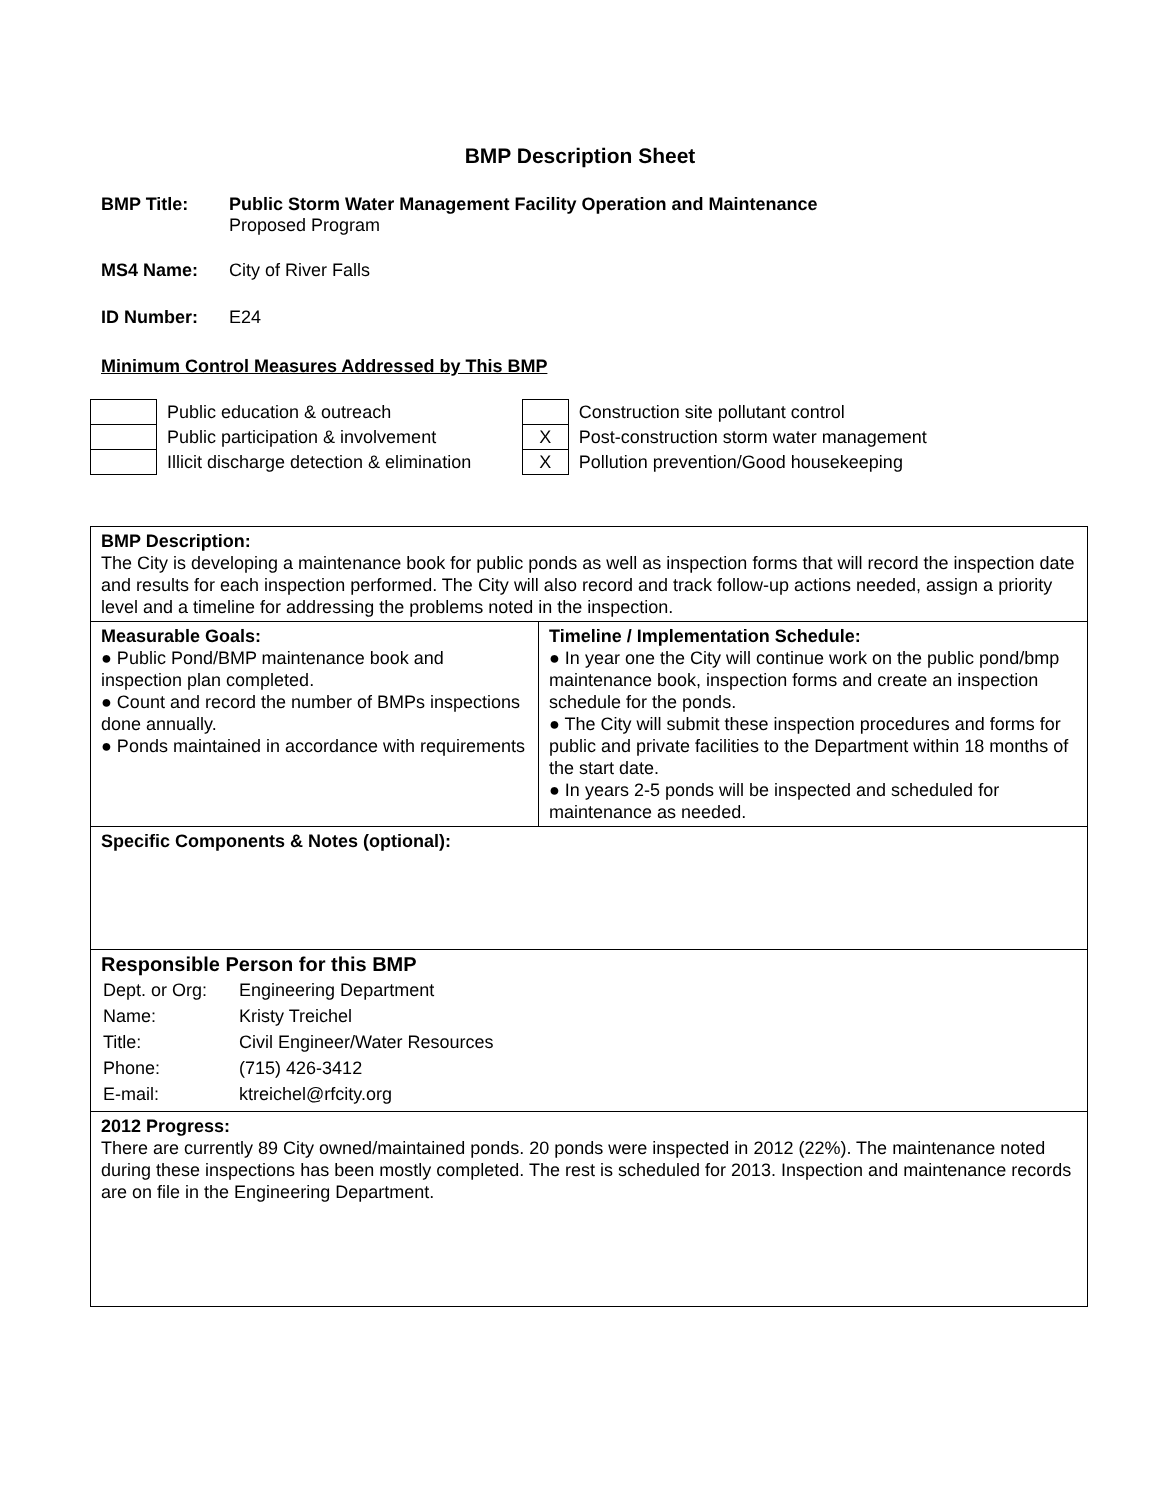BMP Description Sheet
BMP Title: Public Storm Water Management Facility Operation and Maintenance
Proposed Program
MS4 Name: City of River Falls
ID Number: E24
Minimum Control Measures Addressed by This BMP
| | Public education & outreach |
| | Public participation & involvement |
| | Illicit discharge detection & elimination |
| | Construction site pollutant control |
| X | Post-construction storm water management |
| X | Pollution prevention/Good housekeeping |
| BMP Description: The City is developing a maintenance book for public ponds as well as inspection forms that will record the inspection date and results for each inspection performed. The City will also record and track follow-up actions needed, assign a priority level and a timeline for addressing the problems noted in the inspection. | |
| Measurable Goals: ● Public Pond/BMP maintenance book and inspection plan completed. ● Count and record the number of BMPs inspections done annually. ● Ponds maintained in accordance with requirements | Timeline / Implementation Schedule: ● In year one the City will continue work on the public pond/bmp maintenance book, inspection forms and create an inspection schedule for the ponds. ● The City will submit these inspection procedures and forms for public and private facilities to the Department within 18 months of the start date. ● In years 2-5 ponds will be inspected and scheduled for maintenance as needed. |
| Specific Components & Notes (optional): | |
| Responsible Person for this BMP / Dept. or Org: / Engineering Department / / Name: / Kristy Treichel / / Title: / Civil Engineer/Water Resources / / Phone: / (715) 426-3412 / / E-mail: / ktreichel@rfcity.org / | |
| 2012 Progress: There are currently 89 City owned/maintained ponds. 20 ponds were inspected in 2012 (22%). The maintenance noted during these inspections has been mostly completed. The rest is scheduled for 2013. Inspection and maintenance records are on file in the Engineering Department. | |